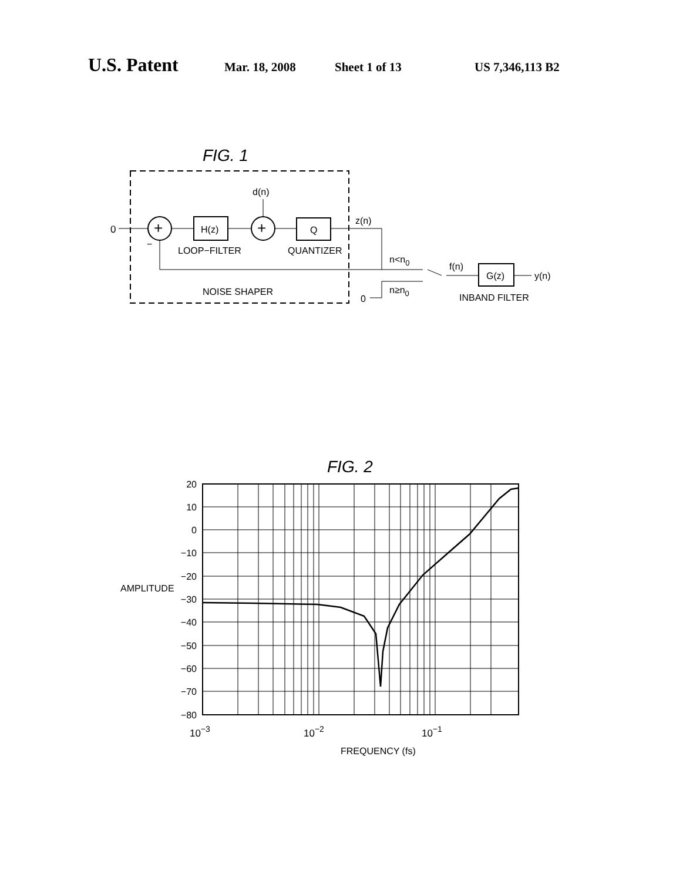U.S. Patent Mar. 18, 2008 Sheet 1 of 13 US 7,346,113 B2
FIG. 1
0
+
−
H(z)
LOOP−FILTER
+
d(n)
Q
QUANTIZER
z(n)
NOISE SHAPER
n<n0
n≥n0
0
f(n)
G(z)
y(n)
INBAND FILTER
FIG. 2
20
10
0
−10
−20
−30
−40
−50
−60
−70
−80
AMPLITUDE
10−3
10−2
10−1
FREQUENCY (fs)